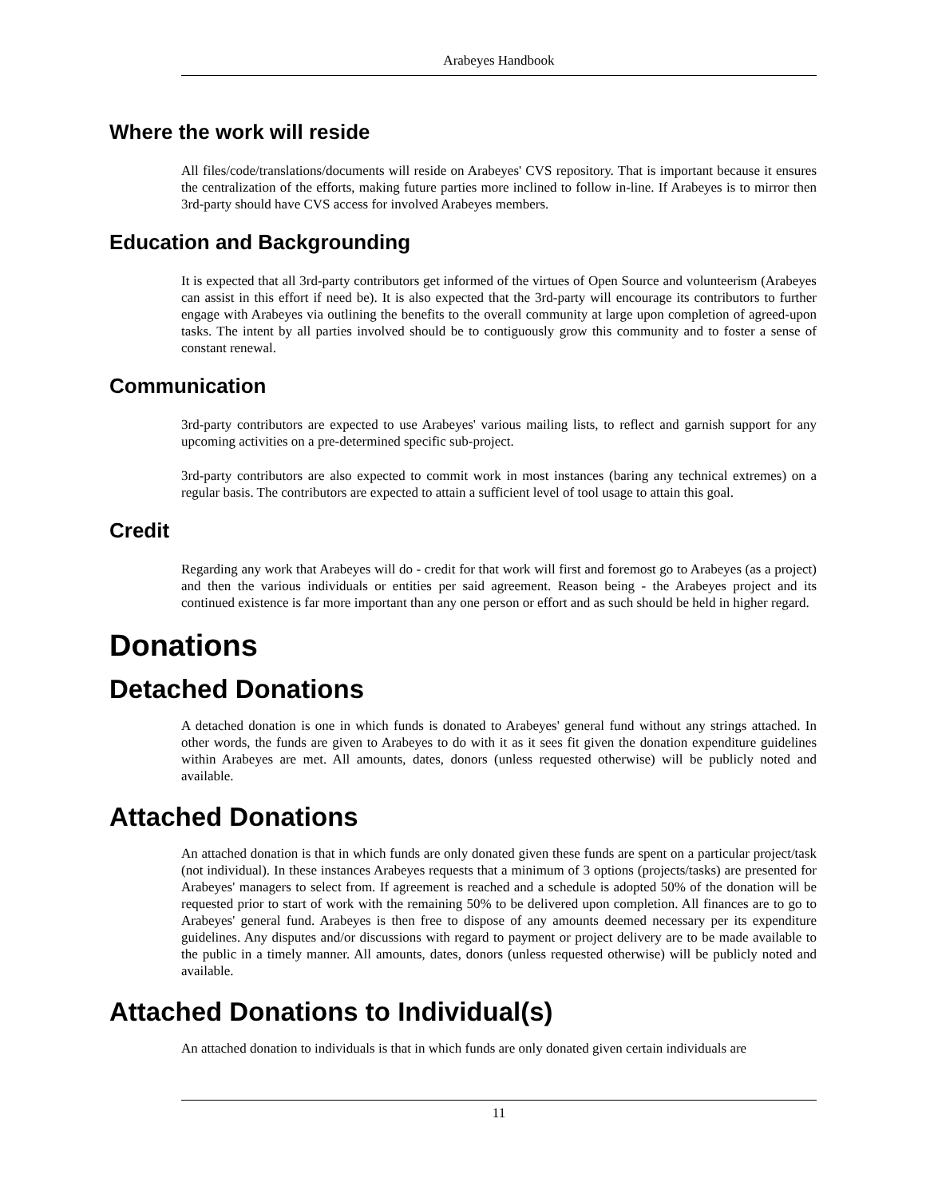Arabeyes Handbook
Where the work will reside
All files/code/translations/documents will reside on Arabeyes' CVS repository. That is important because it ensures the centralization of the efforts, making future parties more inclined to follow in-line. If Arabeyes is to mirror then 3rd-party should have CVS access for involved Arabeyes members.
Education and Backgrounding
It is expected that all 3rd-party contributors get informed of the virtues of Open Source and volunteerism (Arabeyes can assist in this effort if need be). It is also expected that the 3rd-party will encourage its contributors to further engage with Arabeyes via outlining the benefits to the overall community at large upon completion of agreed-upon tasks. The intent by all parties involved should be to contiguously grow this community and to foster a sense of constant renewal.
Communication
3rd-party contributors are expected to use Arabeyes' various mailing lists, to reflect and garnish support for any upcoming activities on a pre-determined specific sub-project.
3rd-party contributors are also expected to commit work in most instances (baring any technical extremes) on a regular basis. The contributors are expected to attain a sufficient level of tool usage to attain this goal.
Credit
Regarding any work that Arabeyes will do - credit for that work will first and foremost go to Arabeyes (as a project) and then the various individuals or entities per said agreement. Reason being - the Arabeyes project and its continued existence is far more important than any one person or effort and as such should be held in higher regard.
Donations
Detached Donations
A detached donation is one in which funds is donated to Arabeyes' general fund without any strings attached. In other words, the funds are given to Arabeyes to do with it as it sees fit given the donation expenditure guidelines within Arabeyes are met. All amounts, dates, donors (unless requested otherwise) will be publicly noted and available.
Attached Donations
An attached donation is that in which funds are only donated given these funds are spent on a particular project/task (not individual). In these instances Arabeyes requests that a minimum of 3 options (projects/tasks) are presented for Arabeyes' managers to select from. If agreement is reached and a schedule is adopted 50% of the donation will be requested prior to start of work with the remaining 50% to be delivered upon completion. All finances are to go to Arabeyes' general fund. Arabeyes is then free to dispose of any amounts deemed necessary per its expenditure guidelines. Any disputes and/or discussions with regard to payment or project delivery are to be made available to the public in a timely manner. All amounts, dates, donors (unless requested otherwise) will be publicly noted and available.
Attached Donations to Individual(s)
An attached donation to individuals is that in which funds are only donated given certain individuals are
11